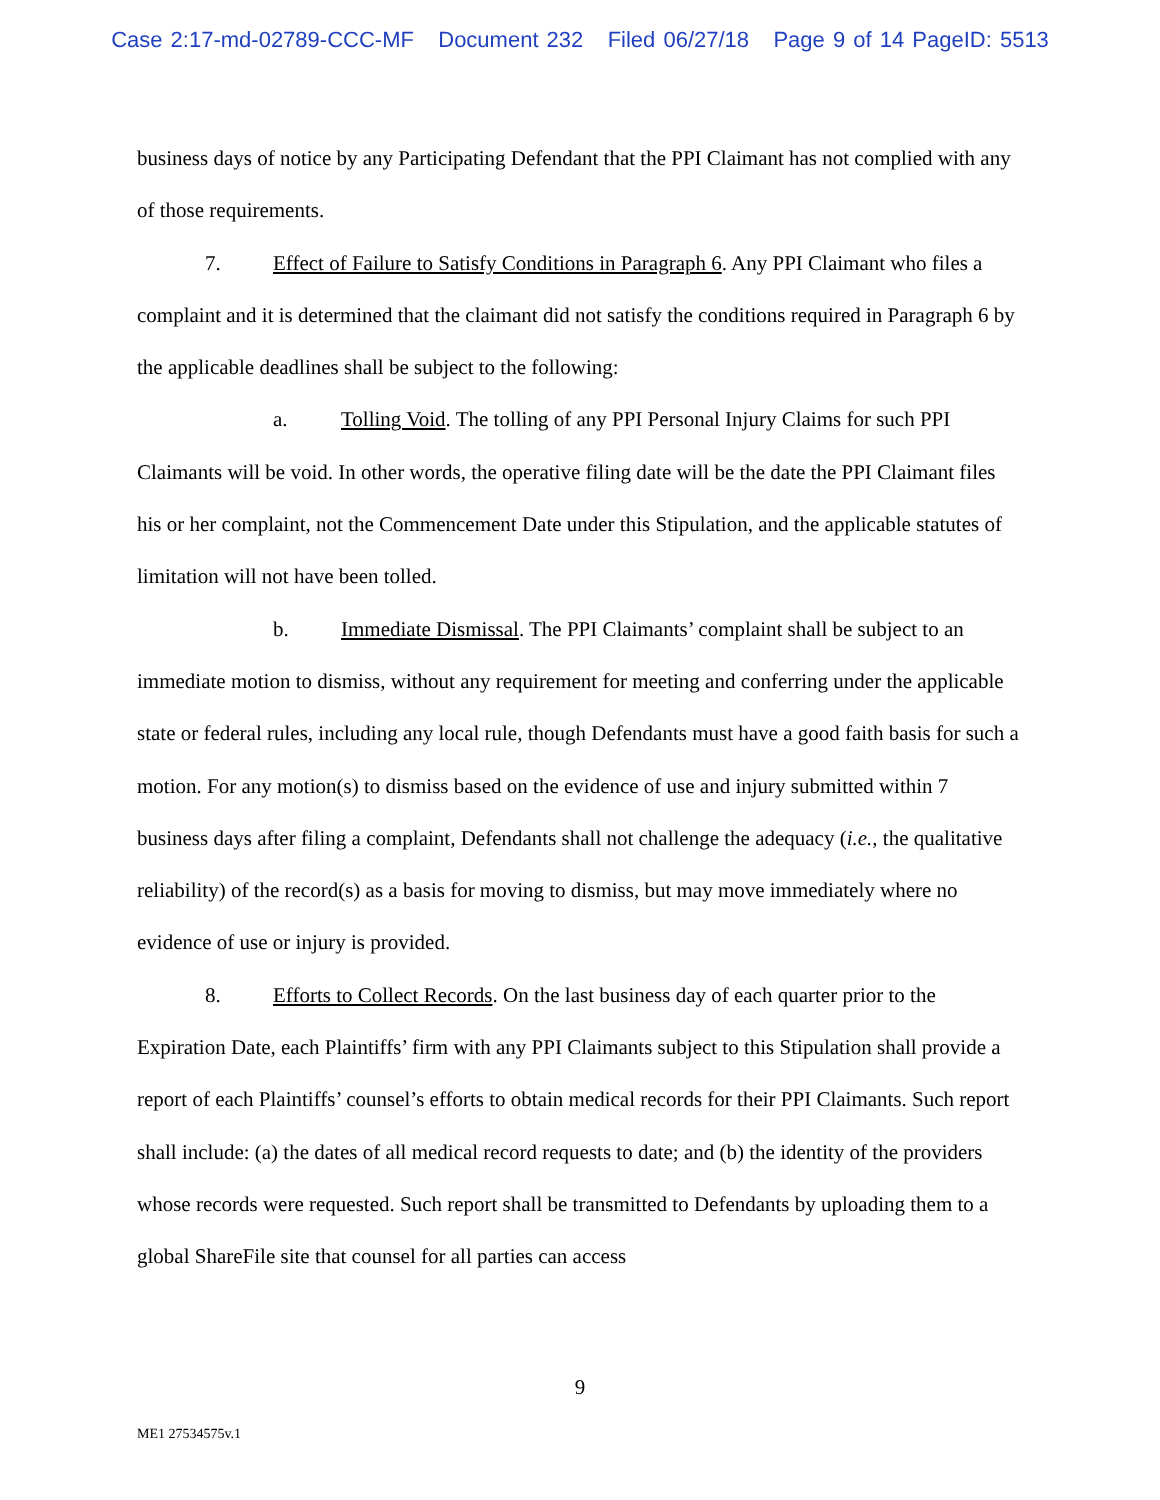Case 2:17-md-02789-CCC-MF Document 232 Filed 06/27/18 Page 9 of 14 PageID: 5513
business days of notice by any Participating Defendant that the PPI Claimant has not complied with any of those requirements.
7. Effect of Failure to Satisfy Conditions in Paragraph 6. Any PPI Claimant who files a complaint and it is determined that the claimant did not satisfy the conditions required in Paragraph 6 by the applicable deadlines shall be subject to the following:
a. Tolling Void. The tolling of any PPI Personal Injury Claims for such PPI Claimants will be void. In other words, the operative filing date will be the date the PPI Claimant files his or her complaint, not the Commencement Date under this Stipulation, and the applicable statutes of limitation will not have been tolled.
b. Immediate Dismissal. The PPI Claimants’ complaint shall be subject to an immediate motion to dismiss, without any requirement for meeting and conferring under the applicable state or federal rules, including any local rule, though Defendants must have a good faith basis for such a motion. For any motion(s) to dismiss based on the evidence of use and injury submitted within 7 business days after filing a complaint, Defendants shall not challenge the adequacy (i.e., the qualitative reliability) of the record(s) as a basis for moving to dismiss, but may move immediately where no evidence of use or injury is provided.
8. Efforts to Collect Records. On the last business day of each quarter prior to the Expiration Date, each Plaintiffs’ firm with any PPI Claimants subject to this Stipulation shall provide a report of each Plaintiffs’ counsel’s efforts to obtain medical records for their PPI Claimants. Such report shall include: (a) the dates of all medical record requests to date; and (b) the identity of the providers whose records were requested. Such report shall be transmitted to Defendants by uploading them to a global ShareFile site that counsel for all parties can access
9
ME1 27534575v.1